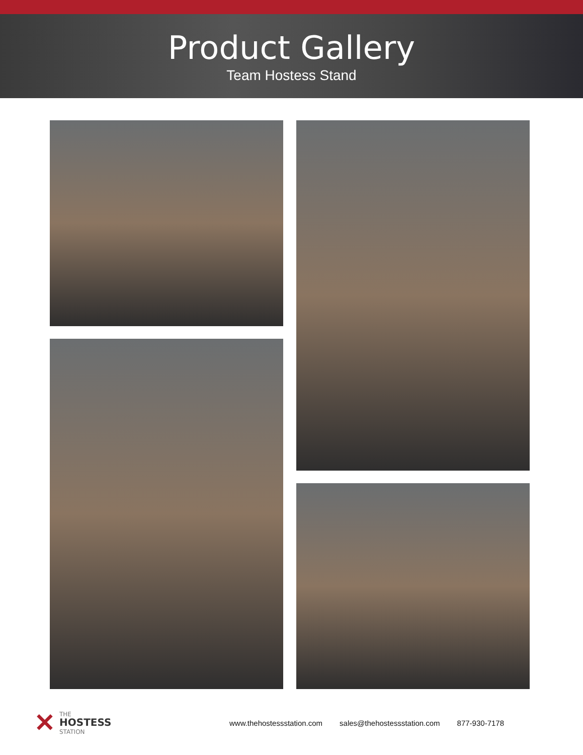Product Gallery
Team Hostess Stand
✕
THE
HOSTESS
STATION
www.thehostessstation.com sales@thehostessstation.com 877-930-7178